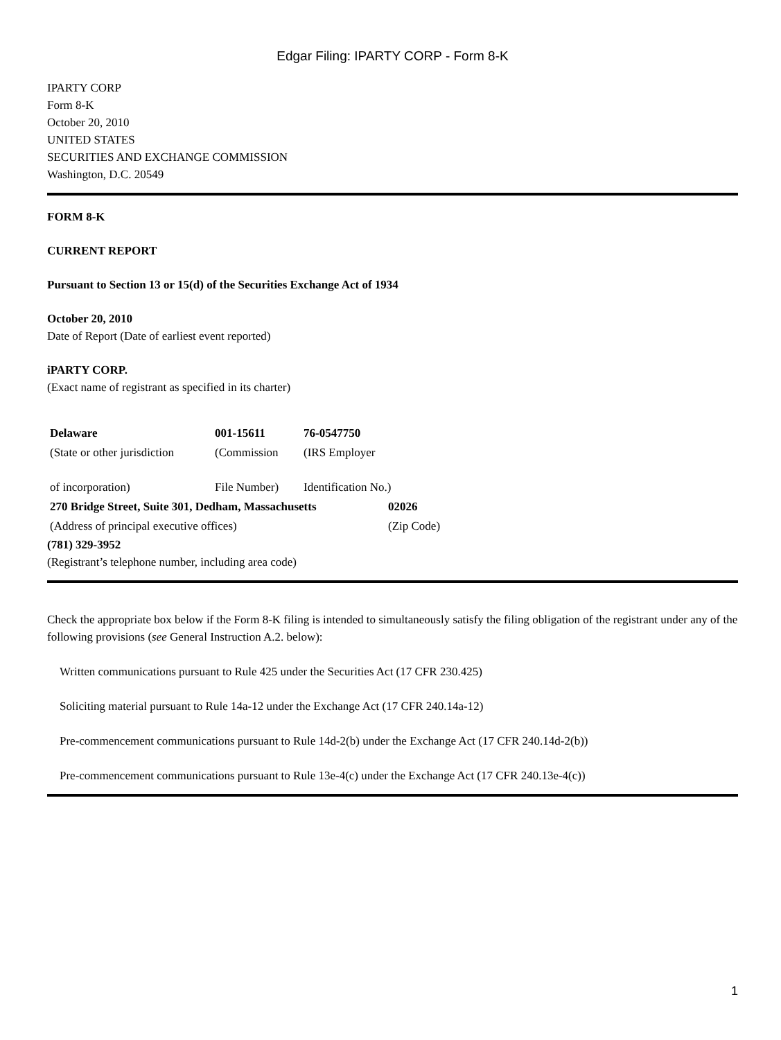Edgar Filing: IPARTY CORP - Form 8-K
IPARTY CORP
Form 8-K
October 20, 2010
UNITED STATES
SECURITIES AND EXCHANGE COMMISSION
Washington, D.C. 20549
FORM 8-K
CURRENT REPORT
Pursuant to Section 13 or 15(d) of the Securities Exchange Act of 1934
October 20, 2010
Date of Report (Date of earliest event reported)
iPARTY CORP.
(Exact name of registrant as specified in its charter)
| Delaware | 001-15611 | 76-0547750 |
| (State or other jurisdiction | (Commission | (IRS Employer |
| of incorporation) | File Number) | Identification No.) |
| 270 Bridge Street, Suite 301, Dedham, Massachusetts | 02026 |
| (Address of principal executive offices) | (Zip Code) |
(781) 329-3952
(Registrant’s telephone number, including area code)
Check the appropriate box below if the Form 8-K filing is intended to simultaneously satisfy the filing obligation of the registrant under any of the following provisions (see General Instruction A.2. below):
Written communications pursuant to Rule 425 under the Securities Act (17 CFR 230.425)
Soliciting material pursuant to Rule 14a-12 under the Exchange Act (17 CFR 240.14a-12)
Pre-commencement communications pursuant to Rule 14d-2(b) under the Exchange Act (17 CFR 240.14d-2(b))
Pre-commencement communications pursuant to Rule 13e-4(c) under the Exchange Act (17 CFR 240.13e-4(c))
1